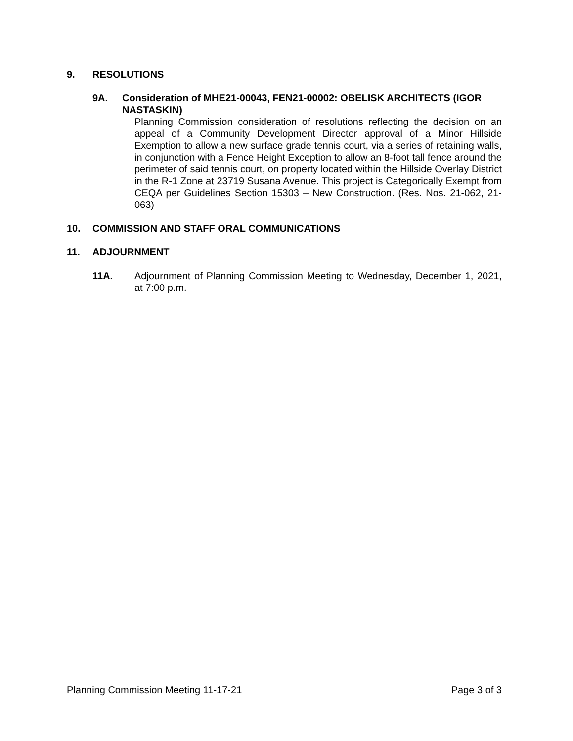9. RESOLUTIONS
9A. Consideration of MHE21-00043, FEN21-00002: OBELISK ARCHITECTS (IGOR NASTASKIN)
Planning Commission consideration of resolutions reflecting the decision on an appeal of a Community Development Director approval of a Minor Hillside Exemption to allow a new surface grade tennis court, via a series of retaining walls, in conjunction with a Fence Height Exception to allow an 8-foot tall fence around the perimeter of said tennis court, on property located within the Hillside Overlay District in the R-1 Zone at 23719 Susana Avenue. This project is Categorically Exempt from CEQA per Guidelines Section 15303 – New Construction. (Res. Nos. 21-062, 21-063)
10. COMMISSION AND STAFF ORAL COMMUNICATIONS
11. ADJOURNMENT
11A. Adjournment of Planning Commission Meeting to Wednesday, December 1, 2021, at 7:00 p.m.
Planning Commission Meeting 11-17-21 Page 3 of 3